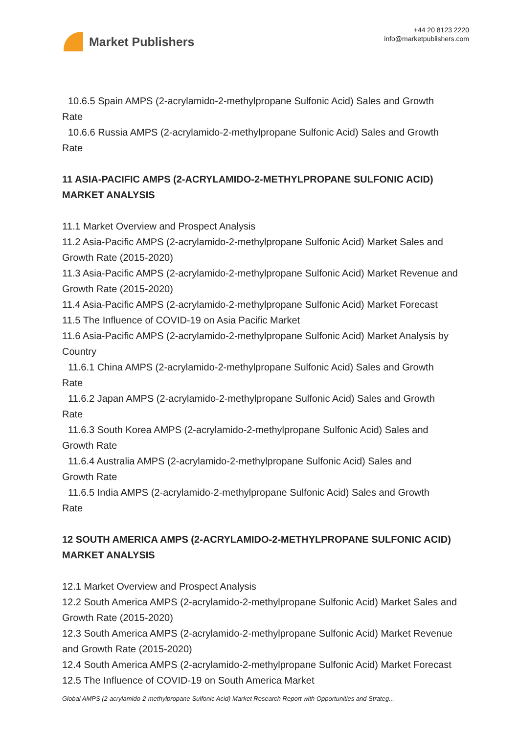Market Publishers
+44 20 8123 2220
info@marketpublishers.com
10.6.5 Spain AMPS (2-acrylamido-2-methylpropane Sulfonic Acid) Sales and Growth
Rate
10.6.6 Russia AMPS (2-acrylamido-2-methylpropane Sulfonic Acid) Sales and Growth
Rate
11 ASIA-PACIFIC AMPS (2-ACRYLAMIDO-2-METHYLPROPANE SULFONIC ACID) MARKET ANALYSIS
11.1 Market Overview and Prospect Analysis
11.2 Asia-Pacific AMPS (2-acrylamido-2-methylpropane Sulfonic Acid) Market Sales and Growth Rate (2015-2020)
11.3 Asia-Pacific AMPS (2-acrylamido-2-methylpropane Sulfonic Acid) Market Revenue and Growth Rate (2015-2020)
11.4 Asia-Pacific AMPS (2-acrylamido-2-methylpropane Sulfonic Acid) Market Forecast
11.5 The Influence of COVID-19 on Asia Pacific Market
11.6 Asia-Pacific AMPS (2-acrylamido-2-methylpropane Sulfonic Acid) Market Analysis by Country
11.6.1 China AMPS (2-acrylamido-2-methylpropane Sulfonic Acid) Sales and Growth
Rate
11.6.2 Japan AMPS (2-acrylamido-2-methylpropane Sulfonic Acid) Sales and Growth
Rate
11.6.3 South Korea AMPS (2-acrylamido-2-methylpropane Sulfonic Acid) Sales and
Growth Rate
11.6.4 Australia AMPS (2-acrylamido-2-methylpropane Sulfonic Acid) Sales and
Growth Rate
11.6.5 India AMPS (2-acrylamido-2-methylpropane Sulfonic Acid) Sales and Growth
Rate
12 SOUTH AMERICA AMPS (2-ACRYLAMIDO-2-METHYLPROPANE SULFONIC ACID) MARKET ANALYSIS
12.1 Market Overview and Prospect Analysis
12.2 South America AMPS (2-acrylamido-2-methylpropane Sulfonic Acid) Market Sales and Growth Rate (2015-2020)
12.3 South America AMPS (2-acrylamido-2-methylpropane Sulfonic Acid) Market Revenue and Growth Rate (2015-2020)
12.4 South America AMPS (2-acrylamido-2-methylpropane Sulfonic Acid) Market Forecast
12.5 The Influence of COVID-19 on South America Market
Global AMPS (2-acrylamido-2-methylpropane Sulfonic Acid) Market Research Report with Opportunities and Strateg...